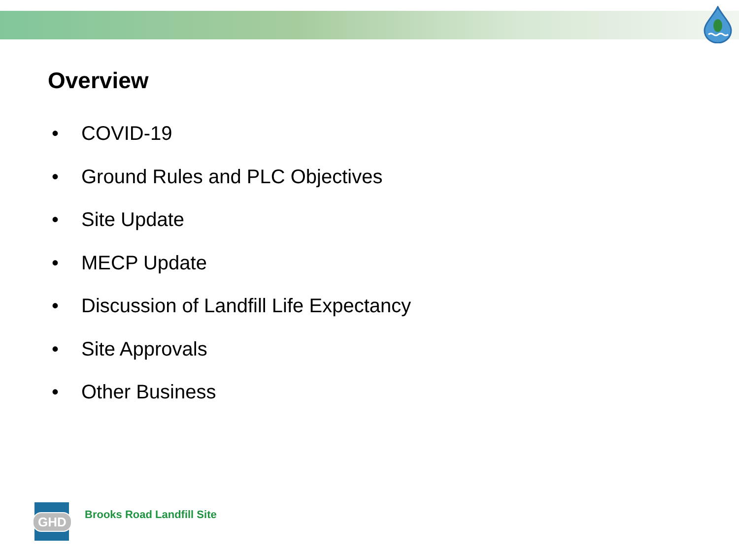Overview
• COVID-19
• Ground Rules and PLC Objectives
• Site Update
• MECP Update
• Discussion of Landfill Life Expectancy
• Site Approvals
• Other Business
GHD
Brooks Road Landfill Site